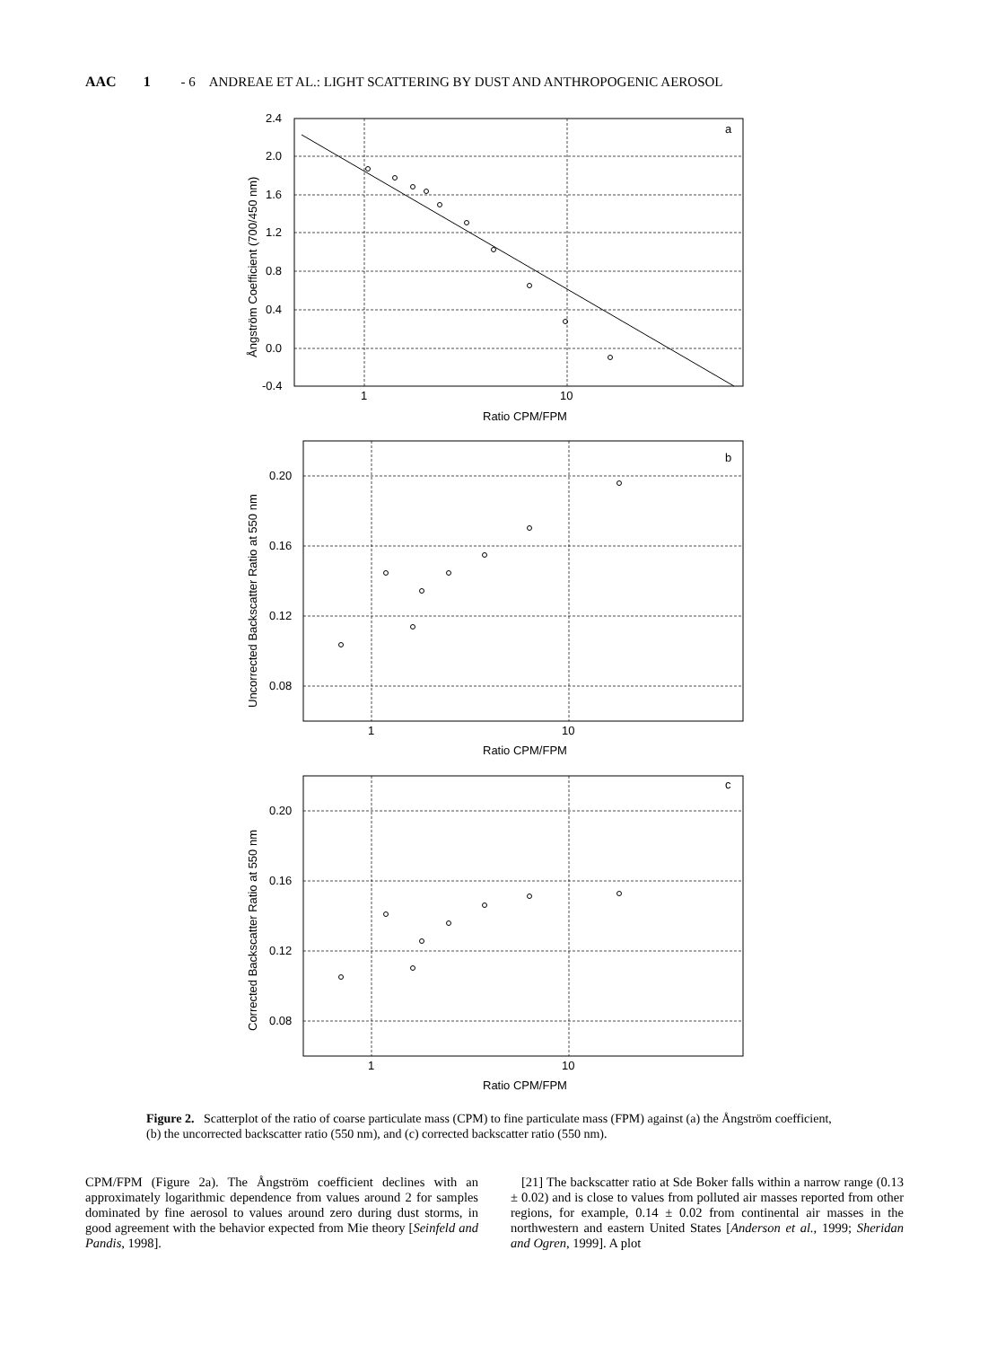AAC 1 - 6 ANDREAE ET AL.: LIGHT SCATTERING BY DUST AND ANTHROPOGENIC AEROSOL
a
b
c
2.4
2.0
1.6
1.2
0.8
0.4
0.0
-0.4
1
10
Ratio CPM/FPM
0.20
0.16
0.12
0.08
1
10
Ratio CPM/FPM
0.20
0.16
0.12
0.08
1
10
Ratio CPM/FPM
Ångström Coefficient (700/450 nm)
Uncorrected Backscatter Ratio at 550 nm
Corrected Backscatter Ratio at 550 nm
Figure 2. Scatterplot of the ratio of coarse particulate mass (CPM) to fine particulate mass (FPM) against (a) the Ångström coefficient, (b) the uncorrected backscatter ratio (550 nm), and (c) corrected backscatter ratio (550 nm).
CPM/FPM (Figure 2a). The Ångström coefficient declines with an approximately logarithmic dependence from values around 2 for samples dominated by fine aerosol to values around zero during dust storms, in good agreement with the behavior expected from Mie theory [Seinfeld and Pandis, 1998].
[21] The backscatter ratio at Sde Boker falls within a narrow range (0.13 ± 0.02) and is close to values from polluted air masses reported from other regions, for example, 0.14 ± 0.02 from continental air masses in the northwestern and eastern United States [Anderson et al., 1999; Sheridan and Ogren, 1999]. A plot